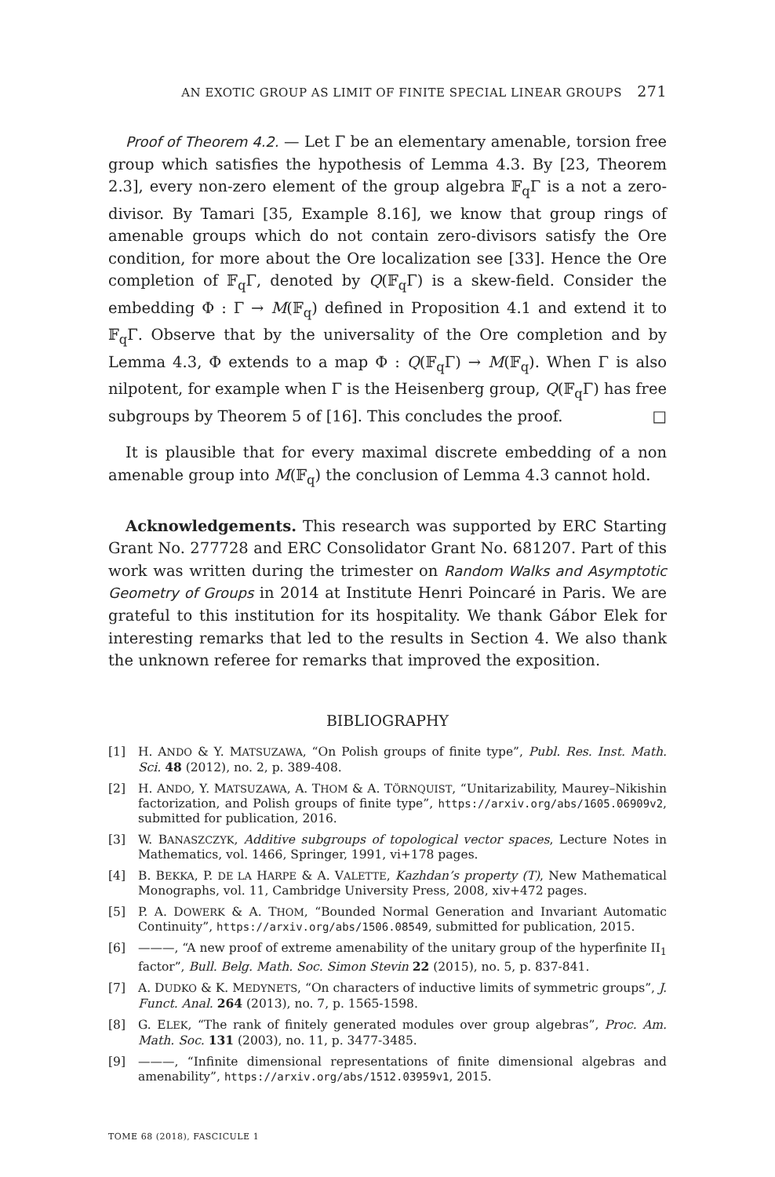AN EXOTIC GROUP AS LIMIT OF FINITE SPECIAL LINEAR GROUPS 271
Proof of Theorem 4.2. — Let Γ be an elementary amenable, torsion free group which satisfies the hypothesis of Lemma 4.3. By [23, Theorem 2.3], every non-zero element of the group algebra 𝔽<sub>q</sub>Γ is a not a zero-divisor. By Tamari [35, Example 8.16], we know that group rings of amenable groups which do not contain zero-divisors satisfy the Ore condition, for more about the Ore localization see [33]. Hence the Ore completion of 𝔽<sub>q</sub>Γ, denoted by Q(𝔽<sub>q</sub>Γ) is a skew-field. Consider the embedding Φ : Γ → M(𝔽<sub>q</sub>) defined in Proposition 4.1 and extend it to 𝔽<sub>q</sub>Γ. Observe that by the universality of the Ore completion and by Lemma 4.3, Φ extends to a map Φ : Q(𝔽<sub>q</sub>Γ) → M(𝔽<sub>q</sub>). When Γ is also nilpotent, for example when Γ is the Heisenberg group, Q(𝔽<sub>q</sub>Γ) has free subgroups by Theorem 5 of [16]. This concludes the proof. □
It is plausible that for every maximal discrete embedding of a non amenable group into M(𝔽<sub>q</sub>) the conclusion of Lemma 4.3 cannot hold.
Acknowledgements. This research was supported by ERC Starting Grant No. 277728 and ERC Consolidator Grant No. 681207. Part of this work was written during the trimester on Random Walks and Asymptotic Geometry of Groups in 2014 at Institute Henri Poincaré in Paris. We are grateful to this institution for its hospitality. We thank Gábor Elek for interesting remarks that led to the results in Section 4. We also thank the unknown referee for remarks that improved the exposition.
BIBLIOGRAPHY
[1] H. ANDO & Y. MATSUZAWA, “On Polish groups of finite type”, Publ. Res. Inst. Math. Sci. 48 (2012), no. 2, p. 389-408.
[2] H. ANDO, Y. MATSUZAWA, A. THOM & A. TÖRNQUIST, “Unitarizability, Maurey–Nikishin factorization, and Polish groups of finite type”, https://arxiv.org/abs/1605.06909v2, submitted for publication, 2016.
[3] W. BANASZCZYK, Additive subgroups of topological vector spaces, Lecture Notes in Mathematics, vol. 1466, Springer, 1991, vi+178 pages.
[4] B. BEKKA, P. DE LA HARPE & A. VALETTE, Kazhdan’s property (T), New Mathematical Monographs, vol. 11, Cambridge University Press, 2008, xiv+472 pages.
[5] P. A. DOWERK & A. THOM, “Bounded Normal Generation and Invariant Automatic Continuity”, https://arxiv.org/abs/1506.08549, submitted for publication, 2015.
[6] ———, “A new proof of extreme amenability of the unitary group of the hyperfinite II<sub>1</sub> factor”, Bull. Belg. Math. Soc. Simon Stevin 22 (2015), no. 5, p. 837-841.
[7] A. DUDKO & K. MEDYNETS, “On characters of inductive limits of symmetric groups”, J. Funct. Anal. 264 (2013), no. 7, p. 1565-1598.
[8] G. ELEK, “The rank of finitely generated modules over group algebras”, Proc. Am. Math. Soc. 131 (2003), no. 11, p. 3477-3485.
[9] ———, “Infinite dimensional representations of finite dimensional algebras and amenability”, https://arxiv.org/abs/1512.03959v1, 2015.
TOME 68 (2018), FASCICULE 1